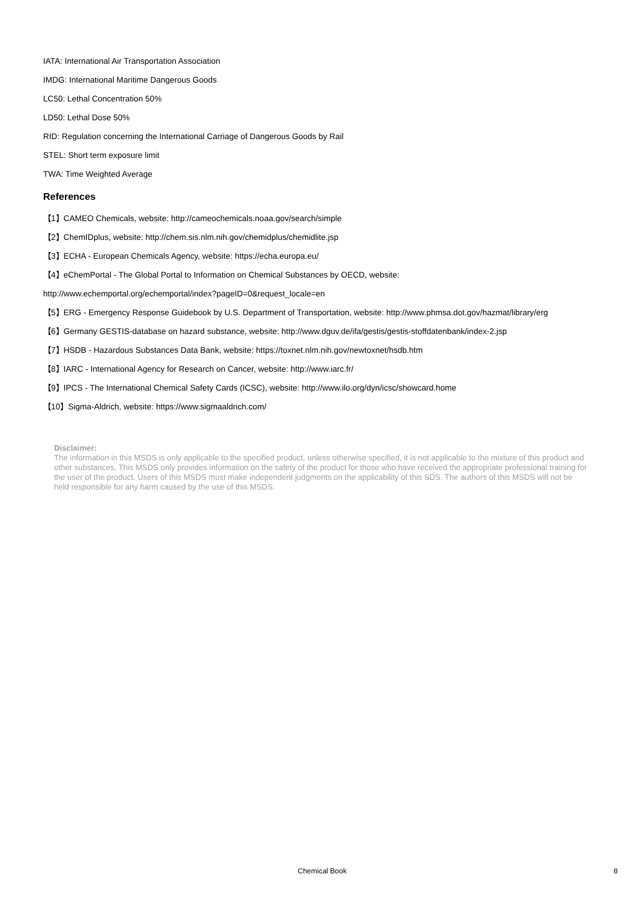IATA: International Air Transportation Association
IMDG: International Maritime Dangerous Goods
LC50: Lethal Concentration 50%
LD50: Lethal Dose 50%
RID: Regulation concerning the International Carriage of Dangerous Goods by Rail
STEL: Short term exposure limit
TWA: Time Weighted Average
References
【1】CAMEO Chemicals, website: http://cameochemicals.noaa.gov/search/simple
【2】ChemIDplus, website: http://chem.sis.nlm.nih.gov/chemidplus/chemidlite.jsp
【3】ECHA - European Chemicals Agency, website: https://echa.europa.eu/
【4】eChemPortal - The Global Portal to Information on Chemical Substances by OECD, website:
http://www.echemportal.org/echemportal/index?pageID=0&request_locale=en
【5】ERG - Emergency Response Guidebook by U.S. Department of Transportation, website: http://www.phmsa.dot.gov/hazmat/library/erg
【6】Germany GESTIS-database on hazard substance, website: http://www.dguv.de/ifa/gestis/gestis-stoffdatenbank/index-2.jsp
【7】HSDB - Hazardous Substances Data Bank, website: https://toxnet.nlm.nih.gov/newtoxnet/hsdb.htm
【8】IARC - International Agency for Research on Cancer, website: http://www.iarc.fr/
【9】IPCS - The International Chemical Safety Cards (ICSC), website: http://www.ilo.org/dyn/icsc/showcard.home
【10】Sigma-Aldrich, website: https://www.sigmaaldrich.com/
Disclaimer:
The information in this MSDS is only applicable to the specified product, unless otherwise specified, it is not applicable to the mixture of this product and other substances. This MSDS only provides information on the safety of the product for those who have received the appropriate professional training for the user of the product. Users of this MSDS must make independent judgments on the applicability of this SDS. The authors of this MSDS will not be held responsible for any harm caused by the use of this MSDS.
Chemical Book 8